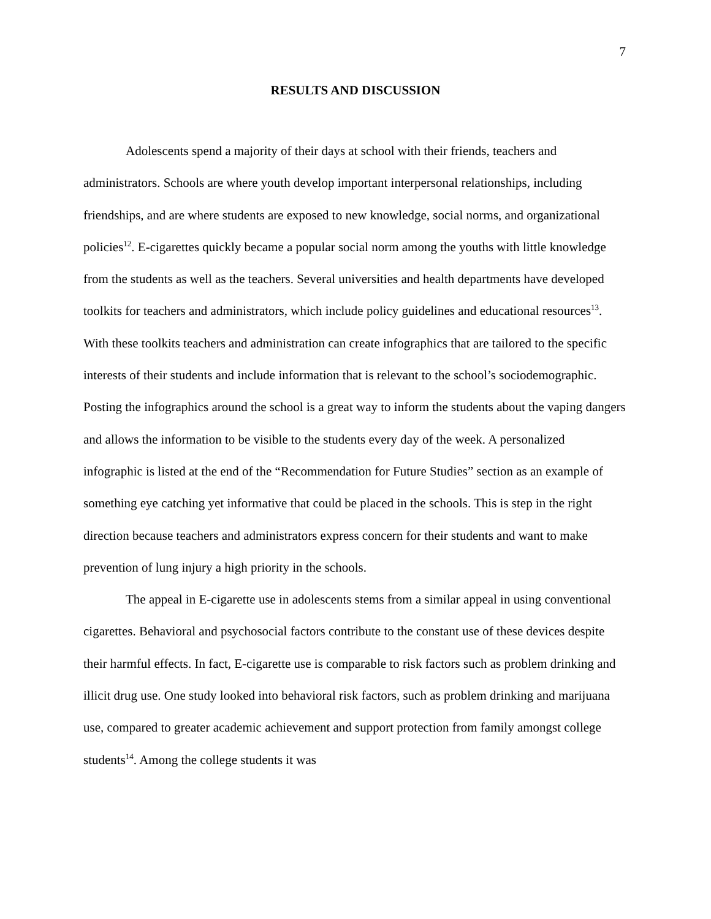7
RESULTS AND DISCUSSION
Adolescents spend a majority of their days at school with their friends, teachers and administrators. Schools are where youth develop important interpersonal relationships, including friendships, and are where students are exposed to new knowledge, social norms, and organizational policies<sup>12</sup>. E-cigarettes quickly became a popular social norm among the youths with little knowledge from the students as well as the teachers. Several universities and health departments have developed toolkits for teachers and administrators, which include policy guidelines and educational resources<sup>13</sup>. With these toolkits teachers and administration can create infographics that are tailored to the specific interests of their students and include information that is relevant to the school’s sociodemographic. Posting the infographics around the school is a great way to inform the students about the vaping dangers and allows the information to be visible to the students every day of the week. A personalized infographic is listed at the end of the “Recommendation for Future Studies” section as an example of something eye catching yet informative that could be placed in the schools. This is step in the right direction because teachers and administrators express concern for their students and want to make prevention of lung injury a high priority in the schools.
The appeal in E-cigarette use in adolescents stems from a similar appeal in using conventional cigarettes. Behavioral and psychosocial factors contribute to the constant use of these devices despite their harmful effects. In fact, E-cigarette use is comparable to risk factors such as problem drinking and illicit drug use. One study looked into behavioral risk factors, such as problem drinking and marijuana use, compared to greater academic achievement and support protection from family amongst college students<sup>14</sup>. Among the college students it was